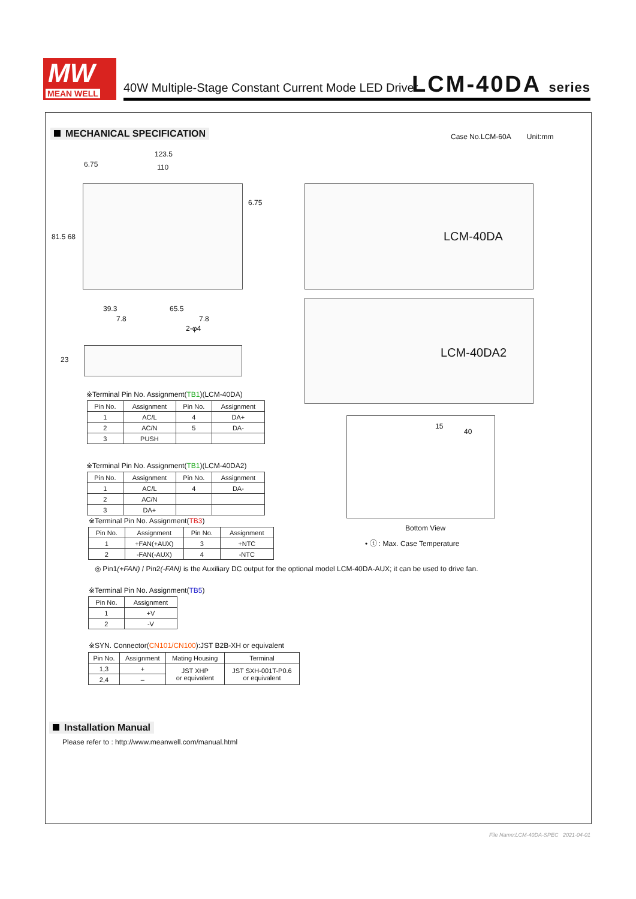MW
MEAN WELL
40W Multiple-Stage Constant Current Mode LED Driver
LCM-40DA series
MECHANICAL SPECIFICATION Case No.LCM-60A Unit:mm
123.5
110
6.75
6.75
81.5 68
39.3 65.5
7.8 7.8
2-φ4
23
LCM-40DA
LCM-40DA2
40
15
Bottom View
• ⓣ : Max. Case Temperature
※Terminal Pin No. Assignment(TB1)(LCM-40DA)
| Pin No. | Assignment | Pin No. | Assignment |
| --- | --- | --- | --- |
| 1 | AC/L | 4 | DA+ |
| 2 | AC/N | 5 | DA- |
| 3 | PUSH | | |
※Terminal Pin No. Assignment(TB1)(LCM-40DA2)
| Pin No. | Assignment | Pin No. | Assignment |
| --- | --- | --- | --- |
| 1 | AC/L | 4 | DA- |
| 2 | AC/N | | |
| 3 | DA+ | | |
※Terminal Pin No. Assignment(TB3)
| Pin No. | Assignment | Pin No. | Assignment |
| --- | --- | --- | --- |
| 1 | +FAN(+AUX) | 3 | +NTC |
| 2 | -FAN(-AUX) | 4 | -NTC |
◎ Pin1(+FAN) / Pin2(-FAN) is the Auxiliary DC output for the optional model LCM-40DA-AUX; it can be used to drive fan.
※Terminal Pin No. Assignment(TB5)
| Pin No. | Assignment |
| --- | --- |
| 1 | +V |
| 2 | -V |
※SYN. Connector(CN101/CN100):JST B2B-XH or equivalent
| Pin No. | Assignment | Mating Housing | Terminal |
| --- | --- | --- | --- |
| 1,3 | + | JST XHP or equivalent | JST SXH-001T-P0.6 or equivalent |
| 2,4 | – | | |
Installation Manual
Please refer to : http://www.meanwell.com/manual.html
File Name:LCM-40DA-SPEC 2021-04-01